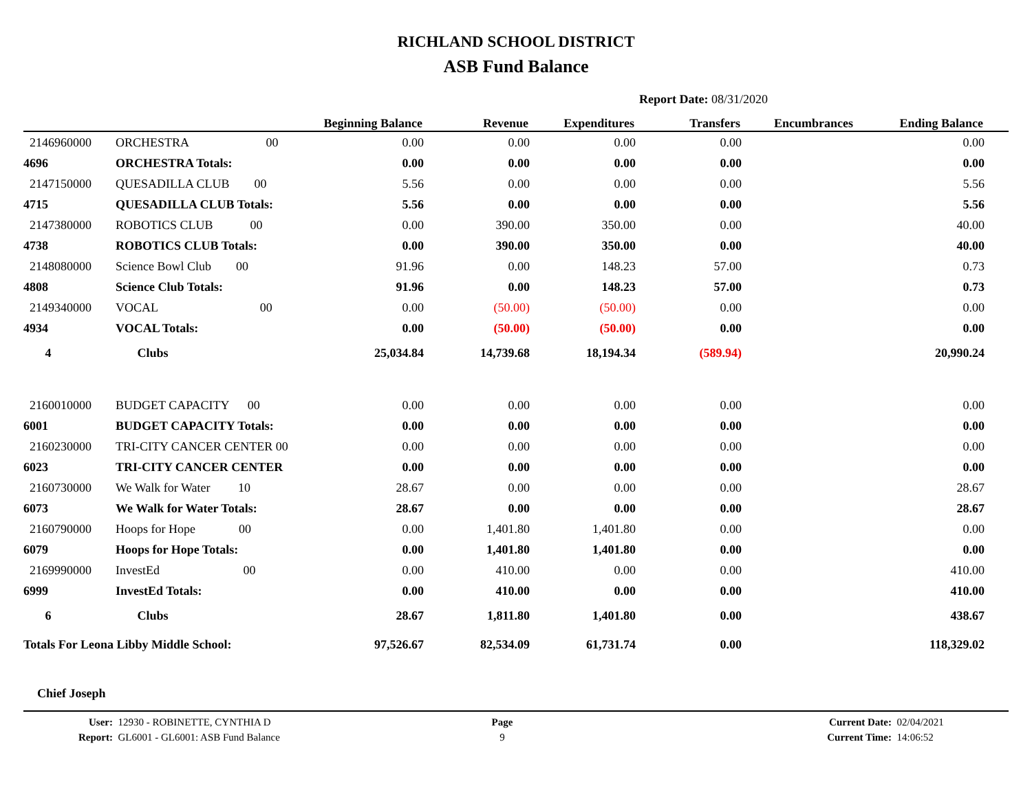RICHLAND SCHOOL DISTRICT
ASB Fund Balance
Report Date: 08/31/2020
| | | Beginning Balance | Revenue | Expenditures | Transfers | Encumbrances | Ending Balance | |
| --- | --- | --- | --- | --- | --- | --- | --- | --- |
| 2146960000 | ORCHESTRA 00 | 0.00 | 0.00 | 0.00 | 0.00 | | 0.00 | |
| 4696 | ORCHESTRA Totals: | 0.00 | 0.00 | 0.00 | 0.00 | | 0.00 | |
| 2147150000 | QUESADILLA CLUB 00 | 5.56 | 0.00 | 0.00 | 0.00 | | 5.56 | |
| 4715 | QUESADILLA CLUB Totals: | 5.56 | 0.00 | 0.00 | 0.00 | | 5.56 | |
| 2147380000 | ROBOTICS CLUB 00 | 0.00 | 390.00 | 350.00 | 0.00 | | 40.00 | |
| 4738 | ROBOTICS CLUB Totals: | 0.00 | 390.00 | 350.00 | 0.00 | | 40.00 | |
| 2148080000 | Science Bowl Club 00 | 91.96 | 0.00 | 148.23 | 57.00 | | 0.73 | |
| 4808 | Science Club Totals: | 91.96 | 0.00 | 148.23 | 57.00 | | 0.73 | |
| 2149340000 | VOCAL 00 | 0.00 | (50.00) | (50.00) | 0.00 | | 0.00 | |
| 4934 | VOCAL Totals: | 0.00 | (50.00) | (50.00) | 0.00 | | 0.00 | |
| 4 | Clubs | 25,034.84 | 14,739.68 | 18,194.34 | (589.94) | | 20,990.24 | |
| 2160010000 | BUDGET CAPACITY 00 | 0.00 | 0.00 | 0.00 | 0.00 | | 0.00 | |
| 6001 | BUDGET CAPACITY Totals: | 0.00 | 0.00 | 0.00 | 0.00 | | 0.00 | |
| 2160230000 | TRI-CITY CANCER CENTER 00 | 0.00 | 0.00 | 0.00 | 0.00 | | 0.00 | |
| 6023 | TRI-CITY CANCER CENTER | 0.00 | 0.00 | 0.00 | 0.00 | | 0.00 | |
| 2160730000 | We Walk for Water 10 | 28.67 | 0.00 | 0.00 | 0.00 | | 28.67 | |
| 6073 | We Walk for Water Totals: | 28.67 | 0.00 | 0.00 | 0.00 | | 28.67 | |
| 2160790000 | Hoops for Hope 00 | 0.00 | 1,401.80 | 1,401.80 | 0.00 | | 0.00 | |
| 6079 | Hoops for Hope Totals: | 0.00 | 1,401.80 | 1,401.80 | 0.00 | | 0.00 | |
| 2169990000 | InvestEd 00 | 0.00 | 410.00 | 0.00 | 0.00 | | 410.00 | |
| 6999 | InvestEd Totals: | 0.00 | 410.00 | 0.00 | 0.00 | | 410.00 | |
| 6 | Clubs | 28.67 | 1,811.80 | 1,401.80 | 0.00 | | 438.67 | |
| Totals For Leona Libby Middle School: | | 97,526.67 | 82,534.09 | 61,731.74 | 0.00 | | 118,329.02 | |
Chief Joseph
| User: | 12930 - ROBINETTE, CYNTHIA D | Page | Current Date: | 02/04/2021 |
| Report: | GL6001 - GL6001: ASB Fund Balance | 9 | Current Time: | 14:06:52 |